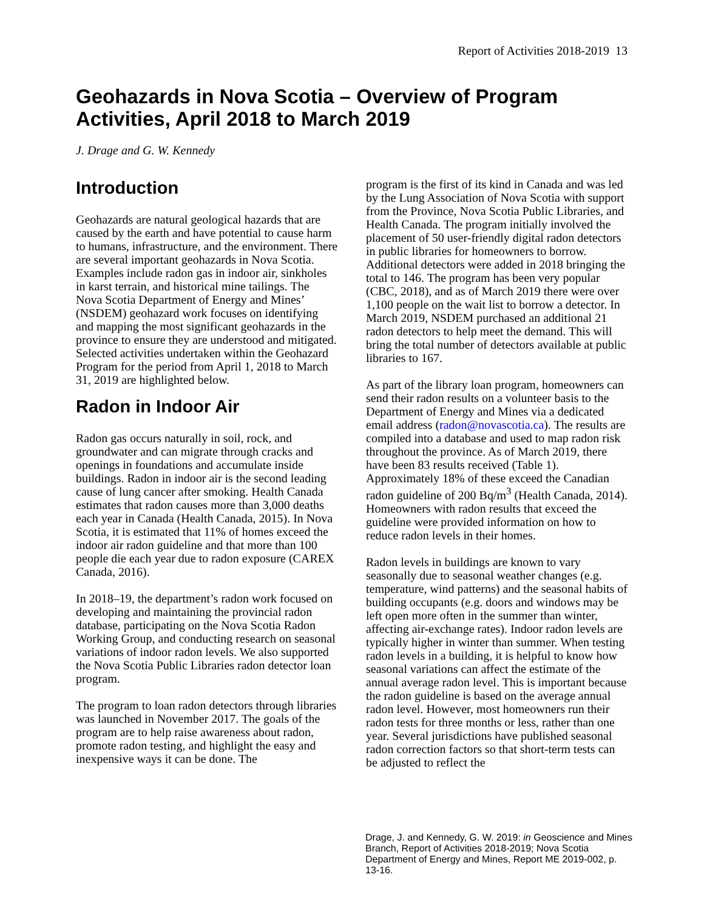Report of Activities 2018-2019 13
Geohazards in Nova Scotia – Overview of Program Activities, April 2018 to March 2019
J. Drage and G. W. Kennedy
Introduction
Geohazards are natural geological hazards that are caused by the earth and have potential to cause harm to humans, infrastructure, and the environment. There are several important geohazards in Nova Scotia. Examples include radon gas in indoor air, sinkholes in karst terrain, and historical mine tailings. The Nova Scotia Department of Energy and Mines’ (NSDEM) geohazard work focuses on identifying and mapping the most significant geohazards in the province to ensure they are understood and mitigated. Selected activities undertaken within the Geohazard Program for the period from April 1, 2018 to March 31, 2019 are highlighted below.
Radon in Indoor Air
Radon gas occurs naturally in soil, rock, and groundwater and can migrate through cracks and openings in foundations and accumulate inside buildings. Radon in indoor air is the second leading cause of lung cancer after smoking. Health Canada estimates that radon causes more than 3,000 deaths each year in Canada (Health Canada, 2015). In Nova Scotia, it is estimated that 11% of homes exceed the indoor air radon guideline and that more than 100 people die each year due to radon exposure (CAREX Canada, 2016).
In 2018–19, the department’s radon work focused on developing and maintaining the provincial radon database, participating on the Nova Scotia Radon Working Group, and conducting research on seasonal variations of indoor radon levels. We also supported the Nova Scotia Public Libraries radon detector loan program.
The program to loan radon detectors through libraries was launched in November 2017. The goals of the program are to help raise awareness about radon, promote radon testing, and highlight the easy and inexpensive ways it can be done. The
program is the first of its kind in Canada and was led by the Lung Association of Nova Scotia with support from the Province, Nova Scotia Public Libraries, and Health Canada. The program initially involved the placement of 50 user-friendly digital radon detectors in public libraries for homeowners to borrow. Additional detectors were added in 2018 bringing the total to 146. The program has been very popular (CBC, 2018), and as of March 2019 there were over 1,100 people on the wait list to borrow a detector. In March 2019, NSDEM purchased an additional 21 radon detectors to help meet the demand. This will bring the total number of detectors available at public libraries to 167.
As part of the library loan program, homeowners can send their radon results on a volunteer basis to the Department of Energy and Mines via a dedicated email address (radon@novascotia.ca). The results are compiled into a database and used to map radon risk throughout the province. As of March 2019, there have been 83 results received (Table 1). Approximately 18% of these exceed the Canadian radon guideline of 200 Bq/m<sup>3</sup> (Health Canada, 2014). Homeowners with radon results that exceed the guideline were provided information on how to reduce radon levels in their homes.
Radon levels in buildings are known to vary seasonally due to seasonal weather changes (e.g. temperature, wind patterns) and the seasonal habits of building occupants (e.g. doors and windows may be left open more often in the summer than winter, affecting air-exchange rates). Indoor radon levels are typically higher in winter than summer. When testing radon levels in a building, it is helpful to know how seasonal variations can affect the estimate of the annual average radon level. This is important because the radon guideline is based on the average annual radon level. However, most homeowners run their radon tests for three months or less, rather than one year. Several jurisdictions have published seasonal radon correction factors so that short-term tests can be adjusted to reflect the
Drage, J. and Kennedy, G. W. 2019: in Geoscience and Mines Branch, Report of Activities 2018-2019; Nova Scotia Department of Energy and Mines, Report ME 2019-002, p. 13-16.